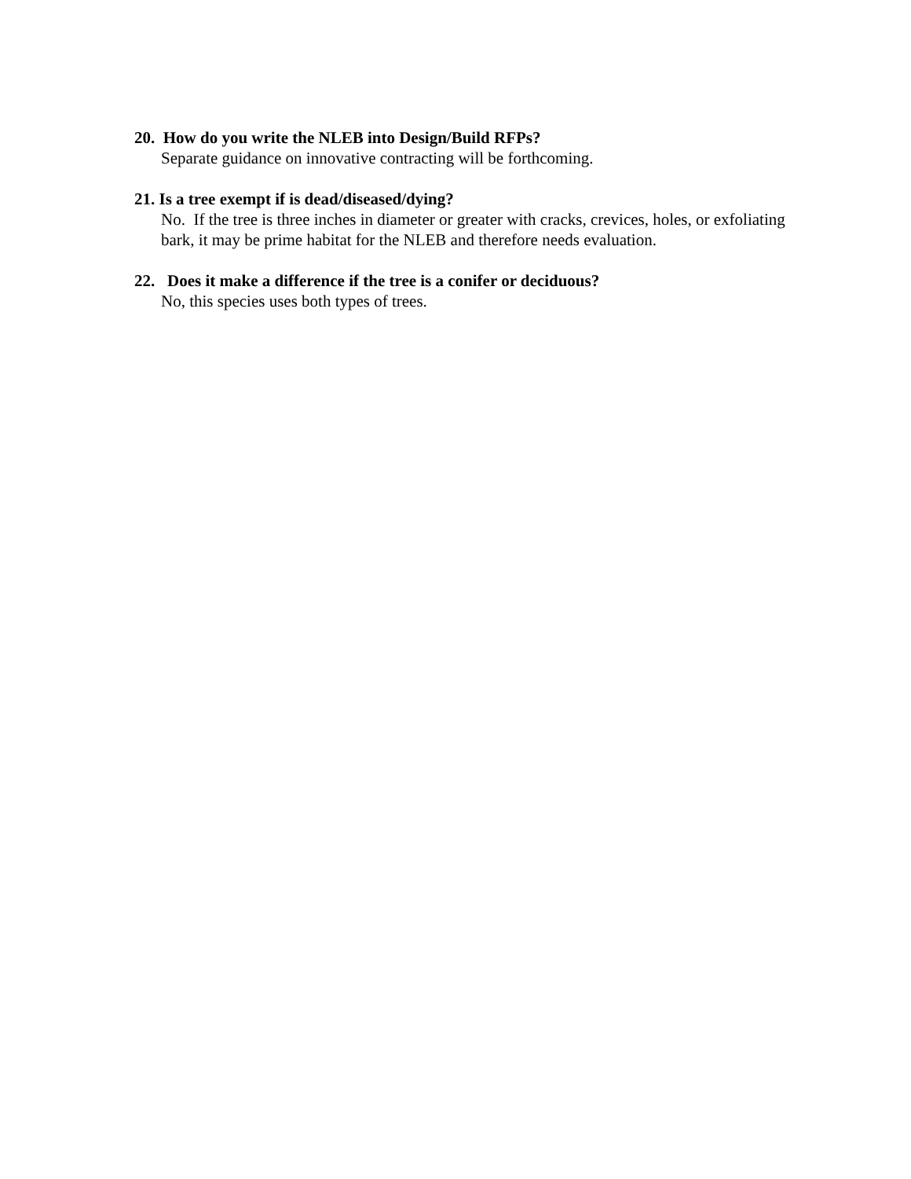20. How do you write the NLEB into Design/Build RFPs?
Separate guidance on innovative contracting will be forthcoming.
21. Is a tree exempt if is dead/diseased/dying?
No. If the tree is three inches in diameter or greater with cracks, crevices, holes, or exfoliating bark, it may be prime habitat for the NLEB and therefore needs evaluation.
22. Does it make a difference if the tree is a conifer or deciduous?
No, this species uses both types of trees.